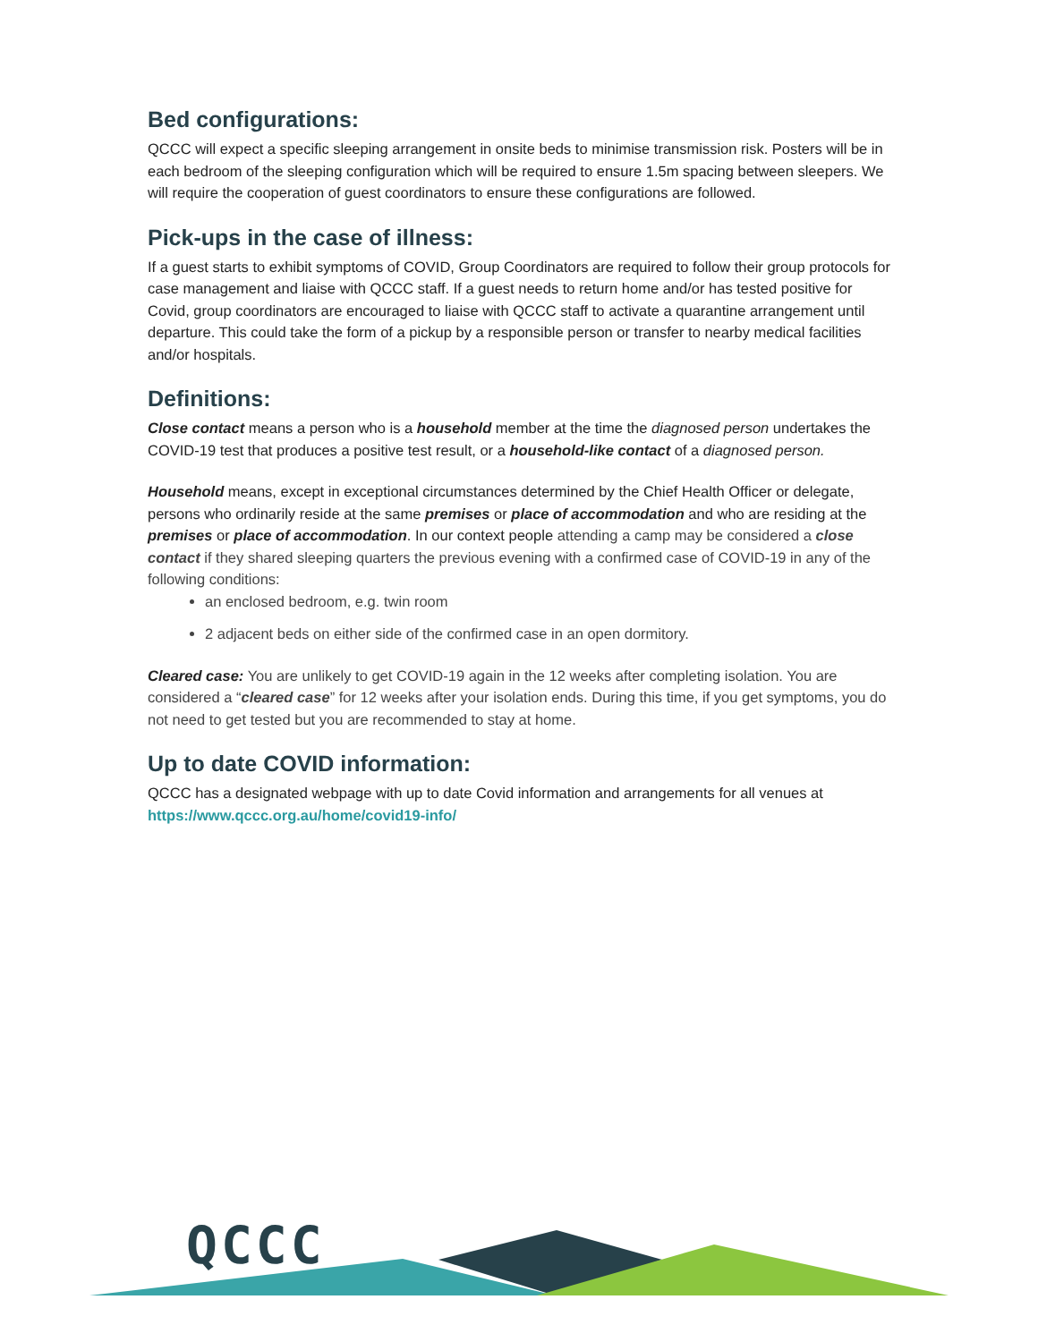Bed configurations:
QCCC will expect a specific sleeping arrangement in onsite beds to minimise transmission risk. Posters will be in each bedroom of the sleeping configuration which will be required to ensure 1.5m spacing between sleepers. We will require the cooperation of guest coordinators to ensure these configurations are followed.
Pick-ups in the case of illness:
If a guest starts to exhibit symptoms of COVID, Group Coordinators are required to follow their group protocols for case management and liaise with QCCC staff. If a guest needs to return home and/or has tested positive for Covid, group coordinators are encouraged to liaise with QCCC staff to activate a quarantine arrangement until departure. This could take the form of a pickup by a responsible person or transfer to nearby medical facilities and/or hospitals.
Definitions:
Close contact means a person who is a household member at the time the diagnosed person undertakes the COVID-19 test that produces a positive test result, or a household-like contact of a diagnosed person.
Household means, except in exceptional circumstances determined by the Chief Health Officer or delegate, persons who ordinarily reside at the same premises or place of accommodation and who are residing at the premises or place of accommodation. In our context people attending a camp may be considered a close contact if they shared sleeping quarters the previous evening with a confirmed case of COVID-19 in any of the following conditions:
an enclosed bedroom, e.g. twin room
2 adjacent beds on either side of the confirmed case in an open dormitory.
Cleared case: You are unlikely to get COVID-19 again in the 12 weeks after completing isolation. You are considered a “cleared case” for 12 weeks after your isolation ends. During this time, if you get symptoms, you do not need to get tested but you are recommended to stay at home.
Up to date COVID information:
QCCC has a designated webpage with up to date Covid information and arrangements for all venues at https://www.qccc.org.au/home/covid19-info/
QCCC